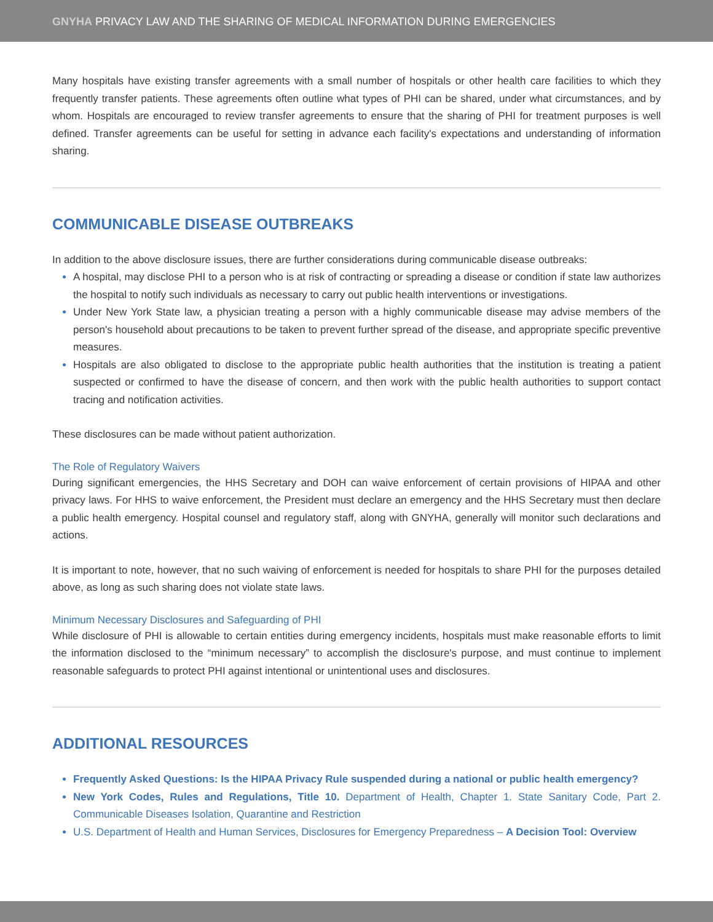GNYHA PRIVACY LAW AND THE SHARING OF MEDICAL INFORMATION DURING EMERGENCIES
Many hospitals have existing transfer agreements with a small number of hospitals or other health care facilities to which they frequently transfer patients. These agreements often outline what types of PHI can be shared, under what circumstances, and by whom. Hospitals are encouraged to review transfer agreements to ensure that the sharing of PHI for treatment purposes is well defined. Transfer agreements can be useful for setting in advance each facility's expectations and understanding of information sharing.
COMMUNICABLE DISEASE OUTBREAKS
In addition to the above disclosure issues, there are further considerations during communicable disease outbreaks:
A hospital, may disclose PHI to a person who is at risk of contracting or spreading a disease or condition if state law authorizes the hospital to notify such individuals as necessary to carry out public health interventions or investigations.
Under New York State law, a physician treating a person with a highly communicable disease may advise members of the person's household about precautions to be taken to prevent further spread of the disease, and appropriate specific preventive measures.
Hospitals are also obligated to disclose to the appropriate public health authorities that the institution is treating a patient suspected or confirmed to have the disease of concern, and then work with the public health authorities to support contact tracing and notification activities.
These disclosures can be made without patient authorization.
The Role of Regulatory Waivers
During significant emergencies, the HHS Secretary and DOH can waive enforcement of certain provisions of HIPAA and other privacy laws. For HHS to waive enforcement, the President must declare an emergency and the HHS Secretary must then declare a public health emergency. Hospital counsel and regulatory staff, along with GNYHA, generally will monitor such declarations and actions.
It is important to note, however, that no such waiving of enforcement is needed for hospitals to share PHI for the purposes detailed above, as long as such sharing does not violate state laws.
Minimum Necessary Disclosures and Safeguarding of PHI
While disclosure of PHI is allowable to certain entities during emergency incidents, hospitals must make reasonable efforts to limit the information disclosed to the “minimum necessary” to accomplish the disclosure's purpose, and must continue to implement reasonable safeguards to protect PHI against intentional or unintentional uses and disclosures.
ADDITIONAL RESOURCES
Frequently Asked Questions: Is the HIPAA Privacy Rule suspended during a national or public health emergency?
New York Codes, Rules and Regulations, Title 10. Department of Health, Chapter 1. State Sanitary Code, Part 2. Communicable Diseases Isolation, Quarantine and Restriction
U.S. Department of Health and Human Services, Disclosures for Emergency Preparedness – A Decision Tool: Overview